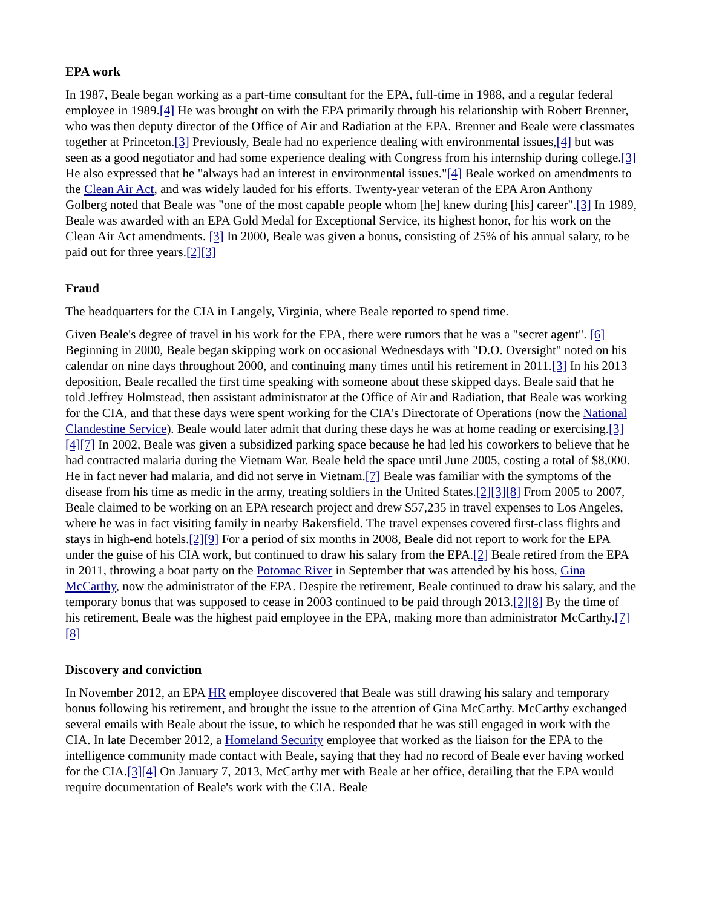EPA work
In 1987, Beale began working as a part-time consultant for the EPA, full-time in 1988, and a regular federal employee in 1989.[4] He was brought on with the EPA primarily through his relationship with Robert Brenner, who was then deputy director of the Office of Air and Radiation at the EPA. Brenner and Beale were classmates together at Princeton.[3] Previously, Beale had no experience dealing with environmental issues,[4] but was seen as a good negotiator and had some experience dealing with Congress from his internship during college.[3] He also expressed that he "always had an interest in environmental issues."[4] Beale worked on amendments to the Clean Air Act, and was widely lauded for his efforts. Twenty-year veteran of the EPA Aron Anthony Golberg noted that Beale was "one of the most capable people whom [he] knew during [his] career".[3] In 1989, Beale was awarded with an EPA Gold Medal for Exceptional Service, its highest honor, for his work on the Clean Air Act amendments. [3] In 2000, Beale was given a bonus, consisting of 25% of his annual salary, to be paid out for three years.[2][3]
Fraud
The headquarters for the CIA in Langely, Virginia, where Beale reported to spend time.
Given Beale's degree of travel in his work for the EPA, there were rumors that he was a "secret agent". [6] Beginning in 2000, Beale began skipping work on occasional Wednesdays with "D.O. Oversight" noted on his calendar on nine days throughout 2000, and continuing many times until his retirement in 2011.[3] In his 2013 deposition, Beale recalled the first time speaking with someone about these skipped days. Beale said that he told Jeffrey Holmstead, then assistant administrator at the Office of Air and Radiation, that Beale was working for the CIA, and that these days were spent working for the CIA’s Directorate of Operations (now the National Clandestine Service). Beale would later admit that during these days he was at home reading or exercising.[3][4][7] In 2002, Beale was given a subsidized parking space because he had led his coworkers to believe that he had contracted malaria during the Vietnam War. Beale held the space until June 2005, costing a total of $8,000. He in fact never had malaria, and did not serve in Vietnam.[7] Beale was familiar with the symptoms of the disease from his time as medic in the army, treating soldiers in the United States.[2][3][8] From 2005 to 2007, Beale claimed to be working on an EPA research project and drew $57,235 in travel expenses to Los Angeles, where he was in fact visiting family in nearby Bakersfield. The travel expenses covered first-class flights and stays in high-end hotels.[2][9] For a period of six months in 2008, Beale did not report to work for the EPA under the guise of his CIA work, but continued to draw his salary from the EPA.[2] Beale retired from the EPA in 2011, throwing a boat party on the Potomac River in September that was attended by his boss, Gina McCarthy, now the administrator of the EPA. Despite the retirement, Beale continued to draw his salary, and the temporary bonus that was supposed to cease in 2003 continued to be paid through 2013.[2][8] By the time of his retirement, Beale was the highest paid employee in the EPA, making more than administrator McCarthy.[7][8]
Discovery and conviction
In November 2012, an EPA HR employee discovered that Beale was still drawing his salary and temporary bonus following his retirement, and brought the issue to the attention of Gina McCarthy. McCarthy exchanged several emails with Beale about the issue, to which he responded that he was still engaged in work with the CIA. In late December 2012, a Homeland Security employee that worked as the liaison for the EPA to the intelligence community made contact with Beale, saying that they had no record of Beale ever having worked for the CIA.[3][4] On January 7, 2013, McCarthy met with Beale at her office, detailing that the EPA would require documentation of Beale's work with the CIA. Beale